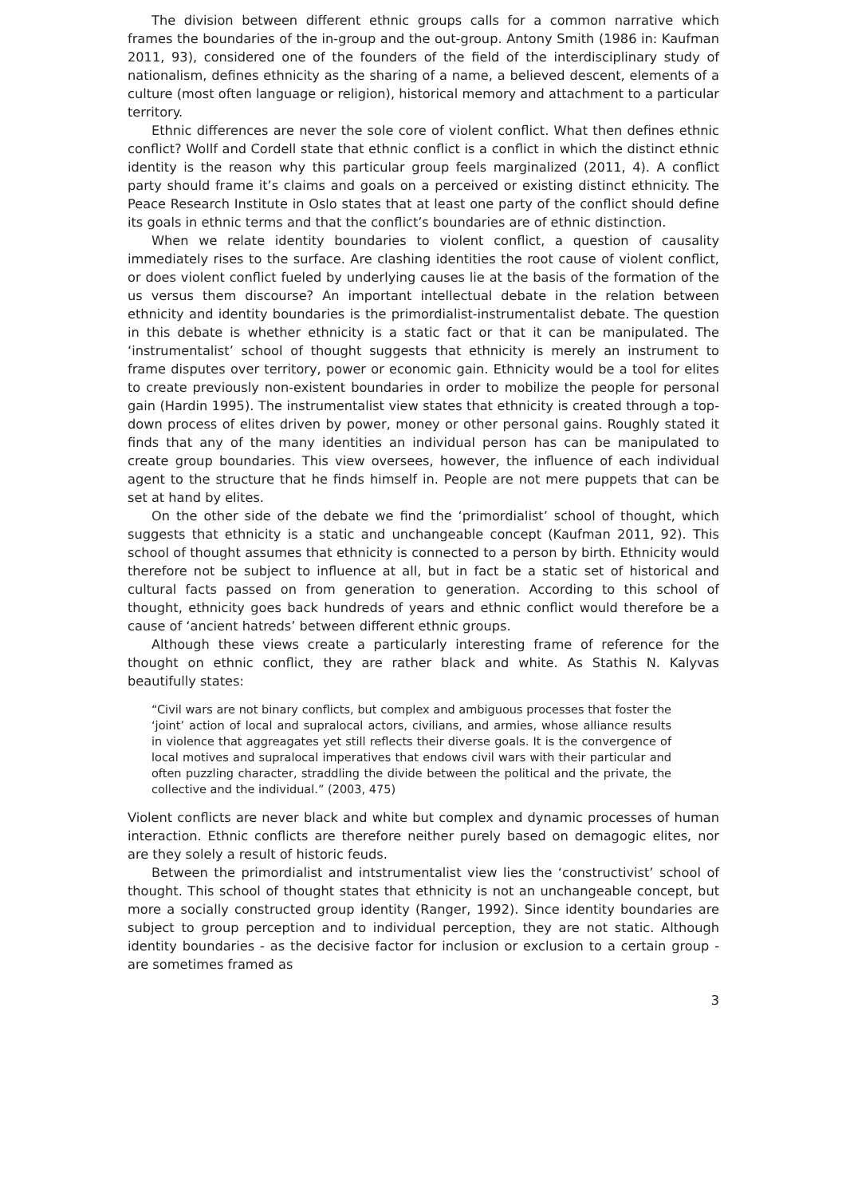The division between different ethnic groups calls for a common narrative which frames the boundaries of the in-group and the out-group. Antony Smith (1986 in: Kaufman 2011, 93), considered one of the founders of the field of the interdisciplinary study of nationalism, defines ethnicity as the sharing of a name, a believed descent, elements of a culture (most often language or religion), historical memory and attachment to a particular territory.
Ethnic differences are never the sole core of violent conflict. What then defines ethnic conflict? Wollf and Cordell state that ethnic conflict is a conflict in which the distinct ethnic identity is the reason why this particular group feels marginalized (2011, 4). A conflict party should frame it’s claims and goals on a perceived or existing distinct ethnicity. The Peace Research Institute in Oslo states that at least one party of the conflict should define its goals in ethnic terms and that the conflict’s boundaries are of ethnic distinction.
When we relate identity boundaries to violent conflict, a question of causality immediately rises to the surface. Are clashing identities the root cause of violent conflict, or does violent conflict fueled by underlying causes lie at the basis of the formation of the us versus them discourse? An important intellectual debate in the relation between ethnicity and identity boundaries is the primordialist-instrumentalist debate. The question in this debate is whether ethnicity is a static fact or that it can be manipulated. The ‘instrumentalist’ school of thought suggests that ethnicity is merely an instrument to frame disputes over territory, power or economic gain. Ethnicity would be a tool for elites to create previously non-existent boundaries in order to mobilize the people for personal gain (Hardin 1995). The instrumentalist view states that ethnicity is created through a top-down process of elites driven by power, money or other personal gains. Roughly stated it finds that any of the many identities an individual person has can be manipulated to create group boundaries. This view oversees, however, the influence of each individual agent to the structure that he finds himself in. People are not mere puppets that can be set at hand by elites.
On the other side of the debate we find the ‘primordialist’ school of thought, which suggests that ethnicity is a static and unchangeable concept (Kaufman 2011, 92). This school of thought assumes that ethnicity is connected to a person by birth. Ethnicity would therefore not be subject to influence at all, but in fact be a static set of historical and cultural facts passed on from generation to generation. According to this school of thought, ethnicity goes back hundreds of years and ethnic conflict would therefore be a cause of ‘ancient hatreds’ between different ethnic groups.
Although these views create a particularly interesting frame of reference for the thought on ethnic conflict, they are rather black and white. As Stathis N. Kalyvas beautifully states:
“Civil wars are not binary conflicts, but complex and ambiguous processes that foster the ‘joint’ action of local and supralocal actors, civilians, and armies, whose alliance results in violence that aggreagates yet still reflects their diverse goals. It is the convergence of local motives and supralocal imperatives that endows civil wars with their particular and often puzzling character, straddling the divide between the political and the private, the collective and the individual.” (2003, 475)
Violent conflicts are never black and white but complex and dynamic processes of human interaction. Ethnic conflicts are therefore neither purely based on demagogic elites, nor are they solely a result of historic feuds.
Between the primordialist and intstrumentalist view lies the ‘constructivist’ school of thought. This school of thought states that ethnicity is not an unchangeable concept, but more a socially constructed group identity (Ranger, 1992). Since identity boundaries are subject to group perception and to individual perception, they are not static. Although identity boundaries - as the decisive factor for inclusion or exclusion to a certain group - are sometimes framed as
3